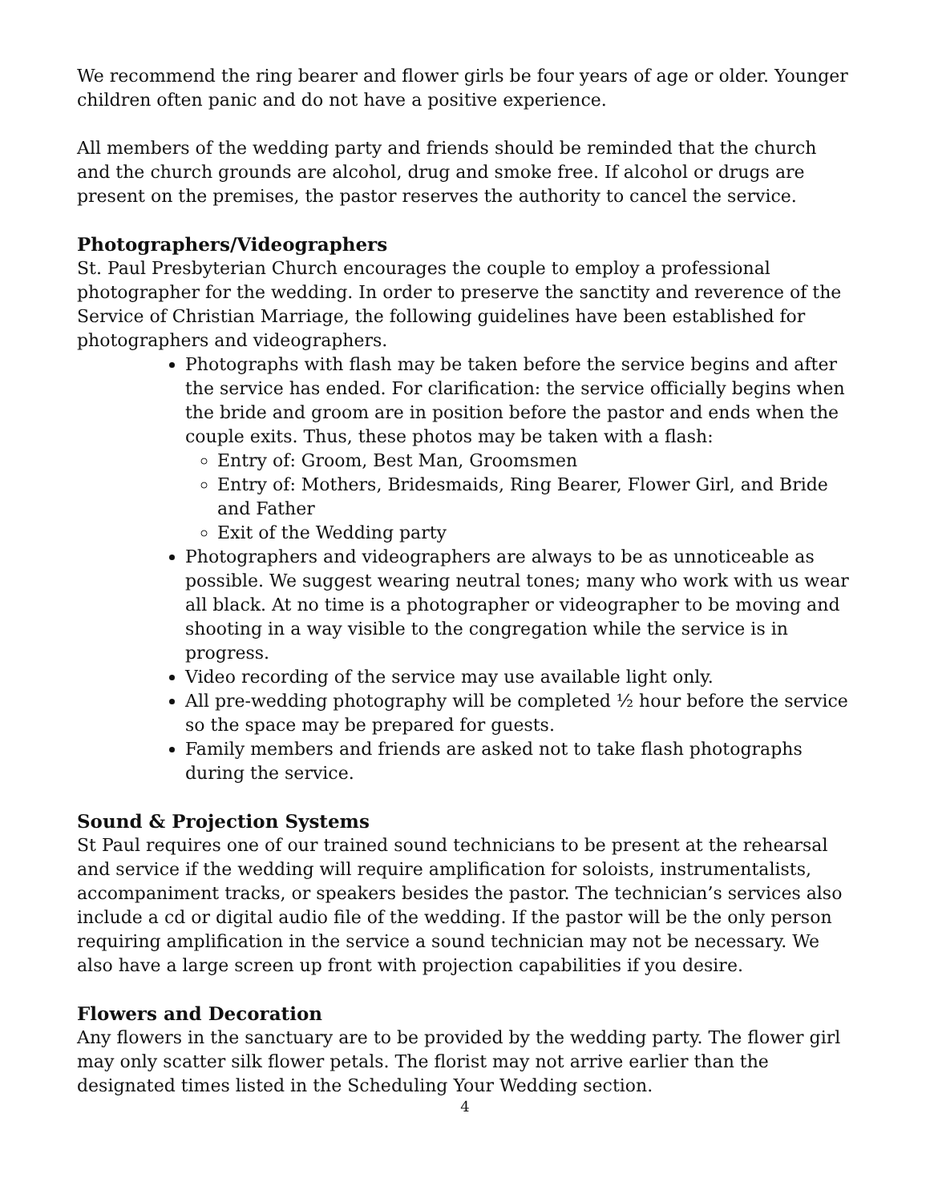We recommend the ring bearer and flower girls be four years of age or older. Younger children often panic and do not have a positive experience.
All members of the wedding party and friends should be reminded that the church and the church grounds are alcohol, drug and smoke free. If alcohol or drugs are present on the premises, the pastor reserves the authority to cancel the service.
Photographers/Videographers
St. Paul Presbyterian Church encourages the couple to employ a professional photographer for the wedding. In order to preserve the sanctity and reverence of the Service of Christian Marriage, the following guidelines have been established for photographers and videographers.
Photographs with flash may be taken before the service begins and after the service has ended. For clarification: the service officially begins when the bride and groom are in position before the pastor and ends when the couple exits. Thus, these photos may be taken with a flash:
Entry of: Groom, Best Man, Groomsmen
Entry of: Mothers, Bridesmaids, Ring Bearer, Flower Girl, and Bride and Father
Exit of the Wedding party
Photographers and videographers are always to be as unnoticeable as possible. We suggest wearing neutral tones; many who work with us wear all black. At no time is a photographer or videographer to be moving and shooting in a way visible to the congregation while the service is in progress.
Video recording of the service may use available light only.
All pre-wedding photography will be completed ½ hour before the service so the space may be prepared for guests.
Family members and friends are asked not to take flash photographs during the service.
Sound & Projection Systems
St Paul requires one of our trained sound technicians to be present at the rehearsal and service if the wedding will require amplification for soloists, instrumentalists, accompaniment tracks, or speakers besides the pastor. The technician’s services also include a cd or digital audio file of the wedding. If the pastor will be the only person requiring amplification in the service a sound technician may not be necessary. We also have a large screen up front with projection capabilities if you desire.
Flowers and Decoration
Any flowers in the sanctuary are to be provided by the wedding party. The flower girl may only scatter silk flower petals. The florist may not arrive earlier than the designated times listed in the Scheduling Your Wedding section.
4